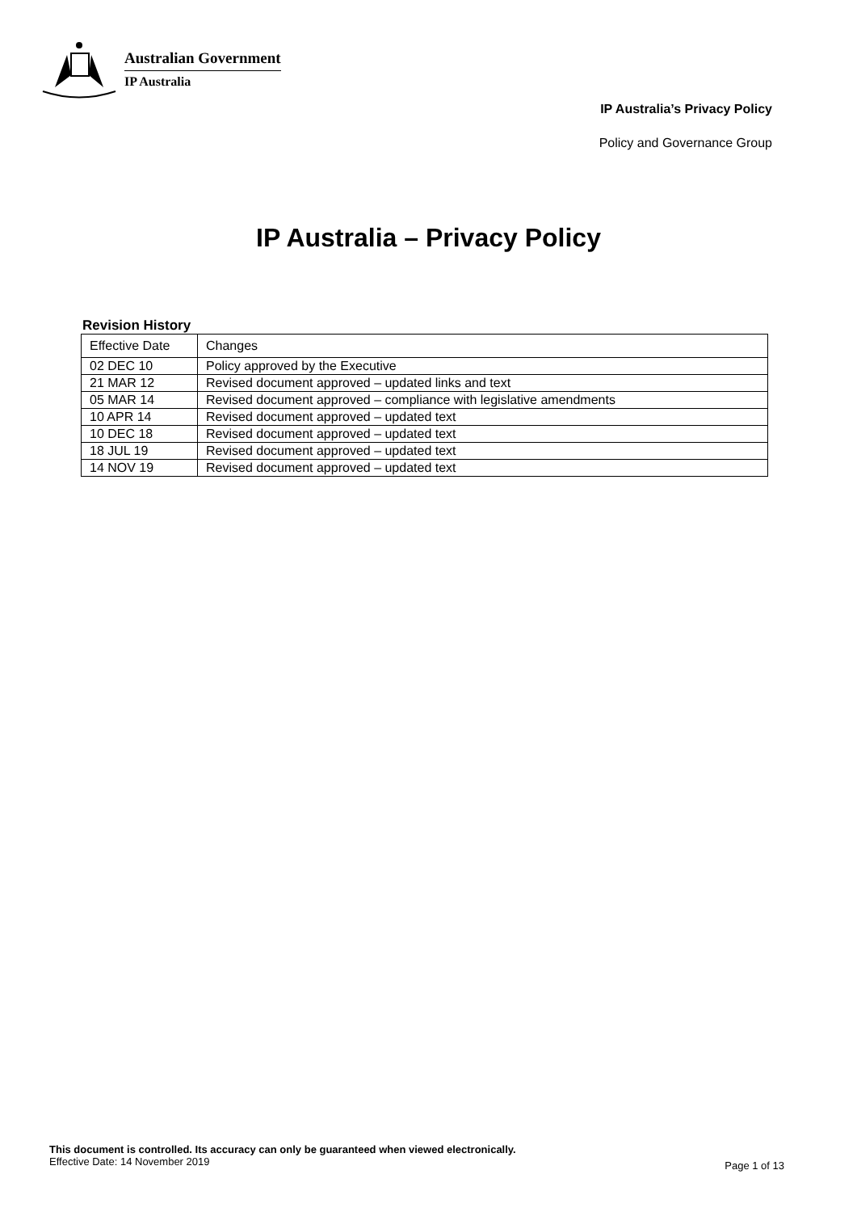Australian Government
IP Australia
IP Australia’s Privacy Policy
Policy and Governance Group
IP Australia – Privacy Policy
Revision History
| Effective Date | Changes |
| 02 DEC 10 | Policy approved by the Executive |
| 21 MAR 12 | Revised document approved – updated links and text |
| 05 MAR 14 | Revised document approved – compliance with legislative amendments |
| 10 APR 14 | Revised document approved – updated text |
| 10 DEC 18 | Revised document approved – updated text |
| 18 JUL 19 | Revised document approved – updated text |
| 14 NOV 19 | Revised document approved – updated text |
This document is controlled. Its accuracy can only be guaranteed when viewed electronically.
Effective Date: 14 November 2019
Page 1 of 13